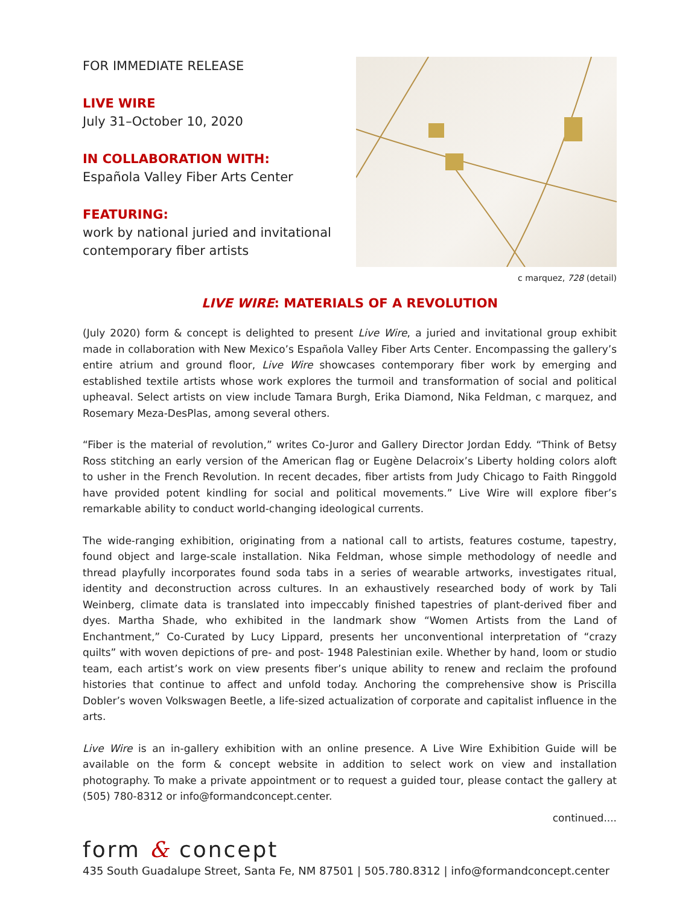FOR IMMEDIATE RELEASE
LIVE WIRE
July 31–October 10, 2020
IN COLLABORATION WITH:
Española Valley Fiber Arts Center
FEATURING:
work by national juried and invitational contemporary fiber artists
c marquez, 728 (detail)
LIVE WIRE: MATERIALS OF A REVOLUTION
(July 2020) form & concept is delighted to present Live Wire, a juried and invitational group exhibit made in collaboration with New Mexico’s Española Valley Fiber Arts Center. Encompassing the gallery’s entire atrium and ground floor, Live Wire showcases contemporary fiber work by emerging and established textile artists whose work explores the turmoil and transformation of social and political upheaval. Select artists on view include Tamara Burgh, Erika Diamond, Nika Feldman, c marquez, and Rosemary Meza-DesPlas, among several others.
“Fiber is the material of revolution,” writes Co-Juror and Gallery Director Jordan Eddy. “Think of Betsy Ross stitching an early version of the American flag or Eugène Delacroix’s Liberty holding colors aloft to usher in the French Revolution. In recent decades, fiber artists from Judy Chicago to Faith Ringgold have provided potent kindling for social and political movements.” Live Wire will explore fiber’s remarkable ability to conduct world-changing ideological currents.
The wide-ranging exhibition, originating from a national call to artists, features costume, tapestry, found object and large-scale installation. Nika Feldman, whose simple methodology of needle and thread playfully incorporates found soda tabs in a series of wearable artworks, investigates ritual, identity and deconstruction across cultures. In an exhaustively researched body of work by Tali Weinberg, climate data is translated into impeccably finished tapestries of plant-derived fiber and dyes. Martha Shade, who exhibited in the landmark show “Women Artists from the Land of Enchantment,” Co-Curated by Lucy Lippard, presents her unconventional interpretation of “crazy quilts” with woven depictions of pre- and post- 1948 Palestinian exile. Whether by hand, loom or studio team, each artist’s work on view presents fiber’s unique ability to renew and reclaim the profound histories that continue to affect and unfold today. Anchoring the comprehensive show is Priscilla Dobler’s woven Volkswagen Beetle, a life-sized actualization of corporate and capitalist influence in the arts.
Live Wire is an in-gallery exhibition with an online presence. A Live Wire Exhibition Guide will be available on the form & concept website in addition to select work on view and installation photography. To make a private appointment or to request a guided tour, please contact the gallery at (505) 780-8312 or info@formandconcept.center.
continued....
form & concept
435 South Guadalupe Street, Santa Fe, NM 87501 | 505.780.8312 | info@formandconcept.center